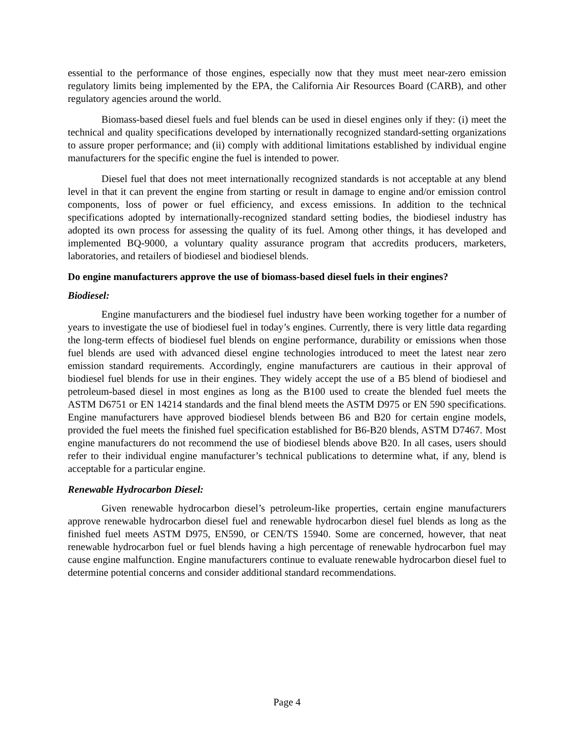essential to the performance of those engines, especially now that they must meet near-zero emission regulatory limits being implemented by the EPA, the California Air Resources Board (CARB), and other regulatory agencies around the world.
Biomass-based diesel fuels and fuel blends can be used in diesel engines only if they: (i) meet the technical and quality specifications developed by internationally recognized standard-setting organizations to assure proper performance; and (ii) comply with additional limitations established by individual engine manufacturers for the specific engine the fuel is intended to power.
Diesel fuel that does not meet internationally recognized standards is not acceptable at any blend level in that it can prevent the engine from starting or result in damage to engine and/or emission control components, loss of power or fuel efficiency, and excess emissions. In addition to the technical specifications adopted by internationally-recognized standard setting bodies, the biodiesel industry has adopted its own process for assessing the quality of its fuel. Among other things, it has developed and implemented BQ-9000, a voluntary quality assurance program that accredits producers, marketers, laboratories, and retailers of biodiesel and biodiesel blends.
Do engine manufacturers approve the use of biomass-based diesel fuels in their engines?
Biodiesel:
Engine manufacturers and the biodiesel fuel industry have been working together for a number of years to investigate the use of biodiesel fuel in today’s engines. Currently, there is very little data regarding the long-term effects of biodiesel fuel blends on engine performance, durability or emissions when those fuel blends are used with advanced diesel engine technologies introduced to meet the latest near zero emission standard requirements. Accordingly, engine manufacturers are cautious in their approval of biodiesel fuel blends for use in their engines. They widely accept the use of a B5 blend of biodiesel and petroleum-based diesel in most engines as long as the B100 used to create the blended fuel meets the ASTM D6751 or EN 14214 standards and the final blend meets the ASTM D975 or EN 590 specifications. Engine manufacturers have approved biodiesel blends between B6 and B20 for certain engine models, provided the fuel meets the finished fuel specification established for B6-B20 blends, ASTM D7467. Most engine manufacturers do not recommend the use of biodiesel blends above B20. In all cases, users should refer to their individual engine manufacturer’s technical publications to determine what, if any, blend is acceptable for a particular engine.
Renewable Hydrocarbon Diesel:
Given renewable hydrocarbon diesel’s petroleum-like properties, certain engine manufacturers approve renewable hydrocarbon diesel fuel and renewable hydrocarbon diesel fuel blends as long as the finished fuel meets ASTM D975, EN590, or CEN/TS 15940. Some are concerned, however, that neat renewable hydrocarbon fuel or fuel blends having a high percentage of renewable hydrocarbon fuel may cause engine malfunction. Engine manufacturers continue to evaluate renewable hydrocarbon diesel fuel to determine potential concerns and consider additional standard recommendations.
Page 4